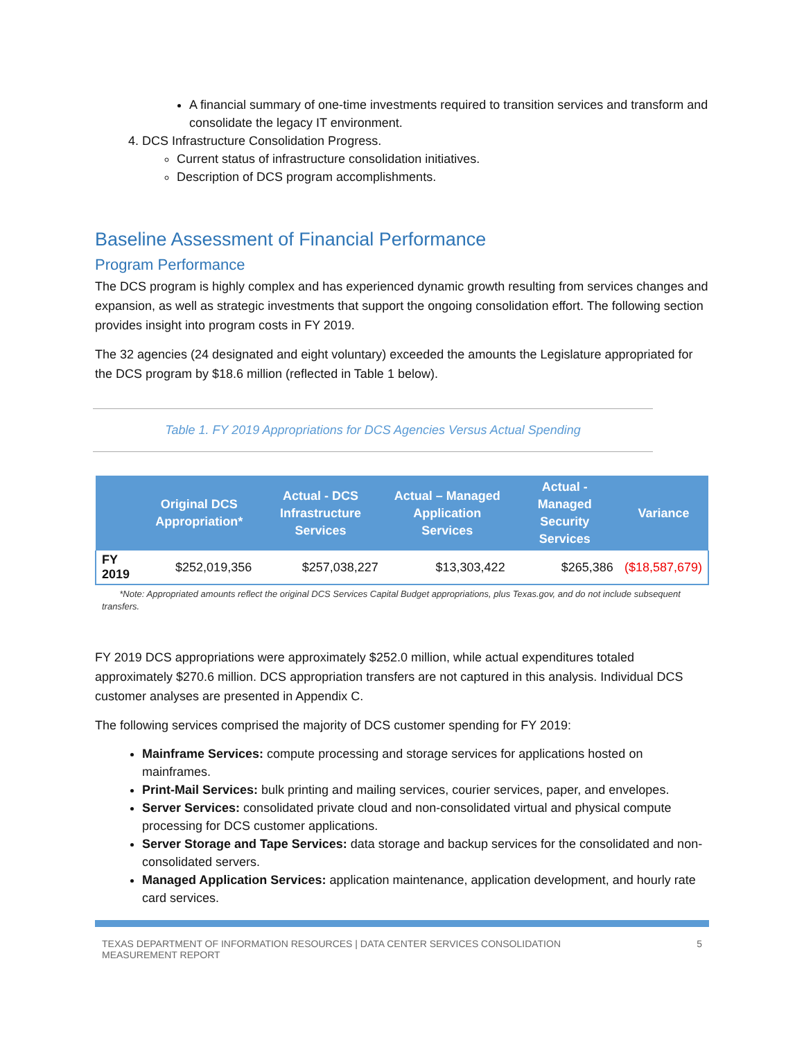A financial summary of one-time investments required to transition services and transform and consolidate the legacy IT environment.
4. DCS Infrastructure Consolidation Progress.
Current status of infrastructure consolidation initiatives.
Description of DCS program accomplishments.
Baseline Assessment of Financial Performance
Program Performance
The DCS program is highly complex and has experienced dynamic growth resulting from services changes and expansion, as well as strategic investments that support the ongoing consolidation effort. The following section provides insight into program costs in FY 2019.
The 32 agencies (24 designated and eight voluntary) exceeded the amounts the Legislature appropriated for the DCS program by $18.6 million (reflected in Table 1 below).
Table 1. FY 2019 Appropriations for DCS Agencies Versus Actual Spending
| | Original DCS Appropriation* | Actual - DCS Infrastructure Services | Actual – Managed Application Services | Actual - Managed Security Services | Variance |
| --- | --- | --- | --- | --- | --- |
| FY 2019 | $252,019,356 | $257,038,227 | $13,303,422 | $265,386 | ($18,587,679) |
*Note: Appropriated amounts reflect the original DCS Services Capital Budget appropriations, plus Texas.gov, and do not include subsequent transfers.
FY 2019 DCS appropriations were approximately $252.0 million, while actual expenditures totaled approximately $270.6 million. DCS appropriation transfers are not captured in this analysis. Individual DCS customer analyses are presented in Appendix C.
The following services comprised the majority of DCS customer spending for FY 2019:
Mainframe Services: compute processing and storage services for applications hosted on mainframes.
Print-Mail Services: bulk printing and mailing services, courier services, paper, and envelopes.
Server Services: consolidated private cloud and non-consolidated virtual and physical compute processing for DCS customer applications.
Server Storage and Tape Services: data storage and backup services for the consolidated and non-consolidated servers.
Managed Application Services: application maintenance, application development, and hourly rate card services.
TEXAS DEPARTMENT OF INFORMATION RESOURCES | DATA CENTER SERVICES CONSOLIDATION
MEASUREMENT REPORT 5